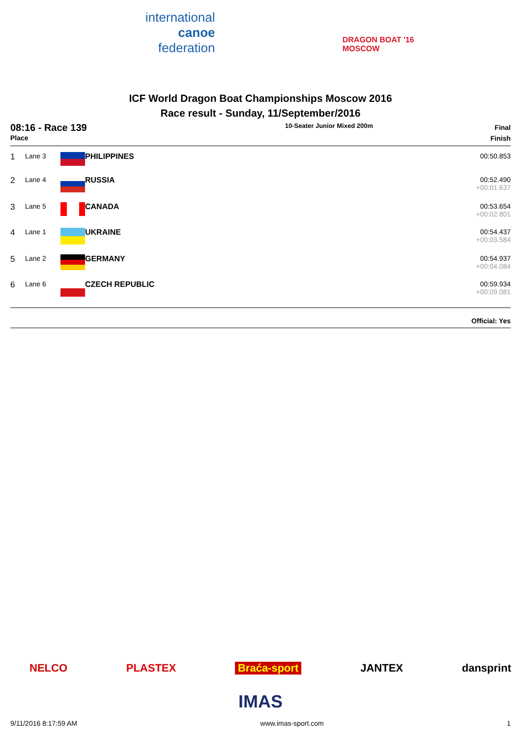international
canoe
federation
DRAGON BOAT '16
MOSCOW
ICF World Dragon Boat Championships Moscow 2016
Race result - Sunday, 11/September/2016
08:16 - Race 139
Place
10-Seater Junior Mixed 200m
Final
Finish
| 1 | Lane 3 | | PHILIPPINES | 00:50.853 |
| 2 | Lane 4 | | RUSSIA | 00:52.490 +00:01.637 |
| 3 | Lane 5 | | CANADA | 00:53.654 +00:02.801 |
| 4 | Lane 1 | | UKRAINE | 00:54.437 +00:03.584 |
| 5 | Lane 2 | | GERMANY | 00:54.937 +00:04.084 |
| 6 | Lane 6 | | CZECH REPUBLIC | 00:59.934 +00:09.081 |
Official: Yes
NELCO PLASTEX Braća-sport JANTEX dansprint
IMAS
9/11/2016 8:17:59 AM www.imas-sport.com 1